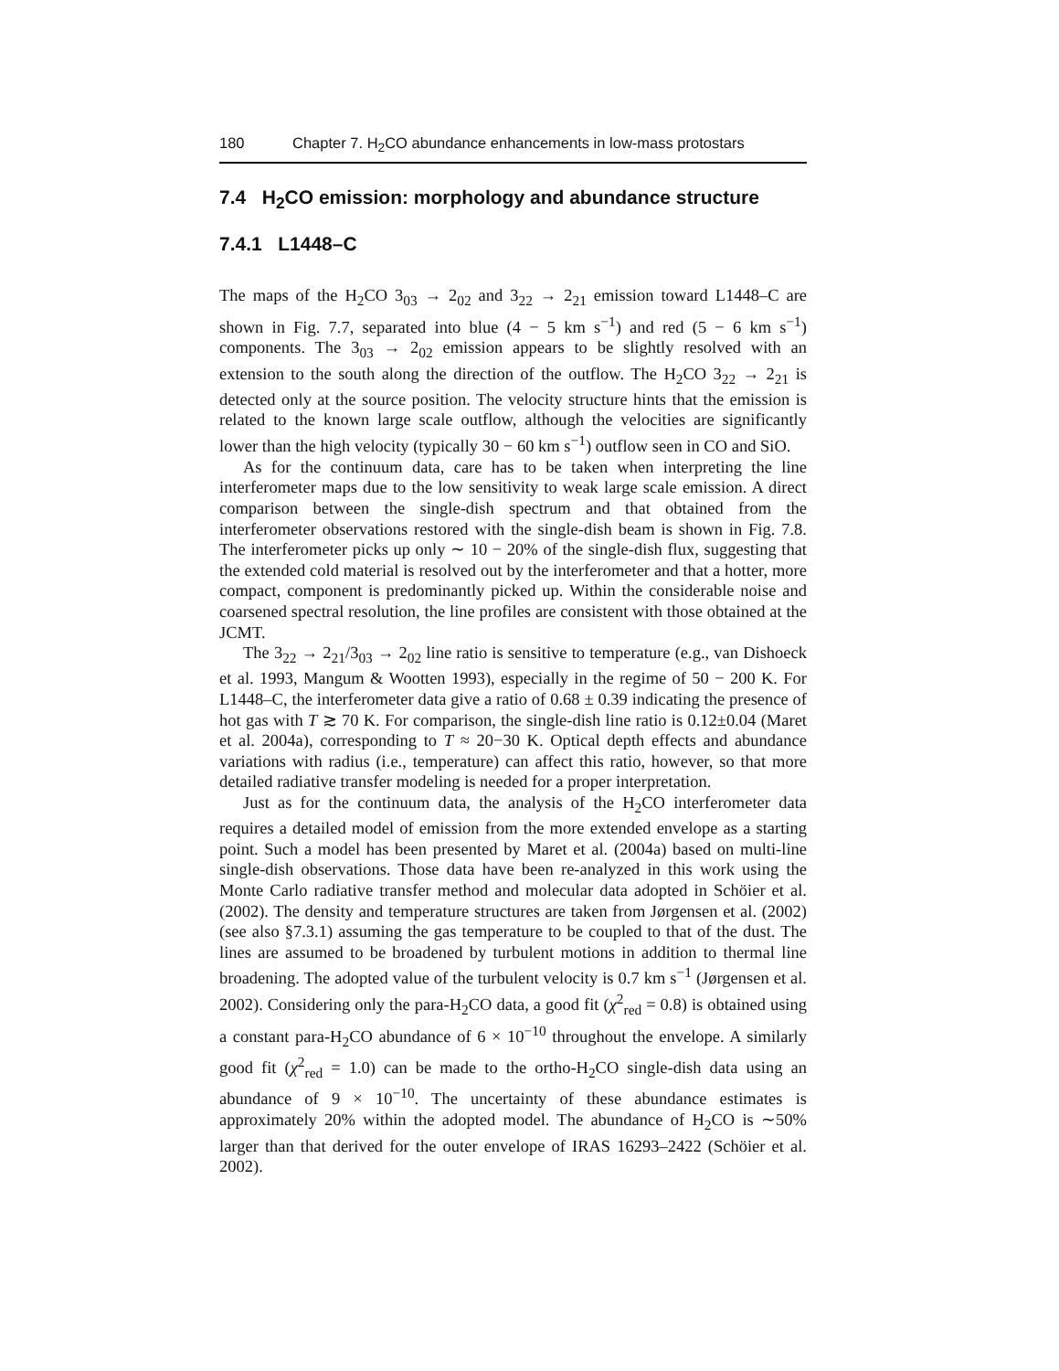180 Chapter 7. H<sub>2</sub>CO abundance enhancements in low-mass protostars
7.4 H<sub>2</sub>CO emission: morphology and abundance structure
7.4.1 L1448–C
The maps of the H<sub>2</sub>CO 3<sub>03</sub> → 2<sub>02</sub> and 3<sub>22</sub> → 2<sub>21</sub> emission toward L1448–C are shown in Fig. 7.7, separated into blue (4 − 5 km s<sup>−1</sup>) and red (5 − 6 km s<sup>−1</sup>) components. The 3<sub>03</sub> → 2<sub>02</sub> emission appears to be slightly resolved with an extension to the south along the direction of the outflow. The H<sub>2</sub>CO 3<sub>22</sub> → 2<sub>21</sub> is detected only at the source position. The velocity structure hints that the emission is related to the known large scale outflow, although the velocities are significantly lower than the high velocity (typically 30 − 60 km s<sup>−1</sup>) outflow seen in CO and SiO.
As for the continuum data, care has to be taken when interpreting the line interferometer maps due to the low sensitivity to weak large scale emission. A direct comparison between the single-dish spectrum and that obtained from the interferometer observations restored with the single-dish beam is shown in Fig. 7.8. The interferometer picks up only ∼ 10 − 20% of the single-dish flux, suggesting that the extended cold material is resolved out by the interferometer and that a hotter, more compact, component is predominantly picked up. Within the considerable noise and coarsened spectral resolution, the line profiles are consistent with those obtained at the JCMT.
The 3<sub>22</sub> → 2<sub>21</sub>/3<sub>03</sub> → 2<sub>02</sub> line ratio is sensitive to temperature (e.g., van Dishoeck et al. 1993, Mangum & Wootten 1993), especially in the regime of 50 − 200 K. For L1448–C, the interferometer data give a ratio of 0.68 ± 0.39 indicating the presence of hot gas with T ≳ 70 K. For comparison, the single-dish line ratio is 0.12±0.04 (Maret et al. 2004a), corresponding to T ≈ 20−30 K. Optical depth effects and abundance variations with radius (i.e., temperature) can affect this ratio, however, so that more detailed radiative transfer modeling is needed for a proper interpretation.
Just as for the continuum data, the analysis of the H<sub>2</sub>CO interferometer data requires a detailed model of emission from the more extended envelope as a starting point. Such a model has been presented by Maret et al. (2004a) based on multi-line single-dish observations. Those data have been re-analyzed in this work using the Monte Carlo radiative transfer method and molecular data adopted in Schöier et al. (2002). The density and temperature structures are taken from Jørgensen et al. (2002) (see also §7.3.1) assuming the gas temperature to be coupled to that of the dust. The lines are assumed to be broadened by turbulent motions in addition to thermal line broadening. The adopted value of the turbulent velocity is 0.7 km s<sup>−1</sup> (Jørgensen et al. 2002). Considering only the para-H<sub>2</sub>CO data, a good fit (χ<sup>2</sup><sub>red</sub> = 0.8) is obtained using a constant para-H<sub>2</sub>CO abundance of 6 × 10<sup>−10</sup> throughout the envelope. A similarly good fit (χ<sup>2</sup><sub>red</sub> = 1.0) can be made to the ortho-H<sub>2</sub>CO single-dish data using an abundance of 9 × 10<sup>−10</sup>. The uncertainty of these abundance estimates is approximately 20% within the adopted model. The abundance of H<sub>2</sub>CO is ∼50% larger than that derived for the outer envelope of IRAS 16293–2422 (Schöier et al. 2002).